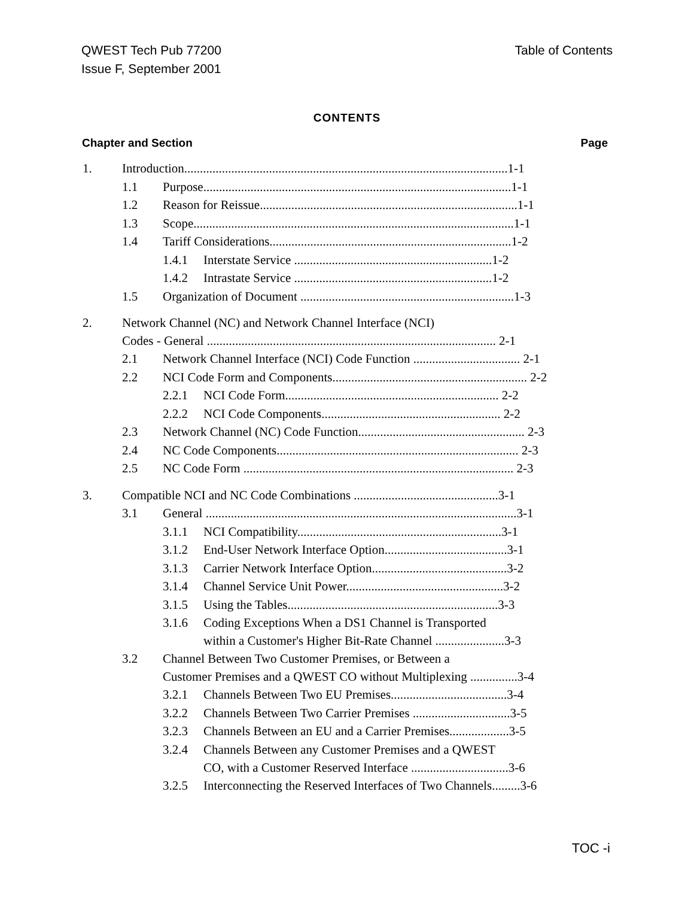QWEST Tech Pub 77200
Issue F, September 2001
Table of Contents
CONTENTS
Chapter and Section Page
| 1. | Introduction.......................................................................................................1-1 | | |
| | 1.1 | Purpose..................................................................................................1-1 | |
| | 1.2 | Reason for Reissue..................................................................................1-1 | |
| | 1.3 | Scope......................................................................................................1-1 | |
| | 1.4 | Tariff Considerations.............................................................................1-2 | |
| | | 1.4.1 | Interstate Service ...............................................................1-2 |
| | | 1.4.2 | Intrastate Service ...............................................................1-2 |
| | 1.5 | Organization of Document ....................................................................1-3 | |
| 2. | Network Channel (NC) and Network Channel Interface (NCI) Codes - General ............................................................................................ 2-1 | | |
| | 2.1 | Network Channel Interface (NCI) Code Function .................................. 2-1 | |
| | 2.2 | NCI Code Form and Components.............................................................. 2-2 | |
| | | 2.2.1 | NCI Code Form.................................................................... 2-2 |
| | | 2.2.2 | NCI Code Components......................................................... 2-2 |
| | 2.3 | Network Channel (NC) Code Function..................................................... 2-3 | |
| | 2.4 | NC Code Components............................................................................. 2-3 | |
| | 2.5 | NC Code Form ...................................................................................... 2-3 | |
| 3. | Compatible NCI and NC Code Combinations ..............................................3-1 | | |
| | 3.1 | General ...................................................................................................3-1 | |
| | | 3.1.1 | NCI Compatibility.................................................................3-1 |
| | | 3.1.2 | End-User Network Interface Option.......................................3-1 |
| | | 3.1.3 | Carrier Network Interface Option...........................................3-2 |
| | | 3.1.4 | Channel Service Unit Power..................................................3-2 |
| | | 3.1.5 | Using the Tables...................................................................3-3 |
| | | 3.1.6 | Coding Exceptions When a DS1 Channel is Transported within a Customer's Higher Bit-Rate Channel ......................3-3 |
| | 3.2 | Channel Between Two Customer Premises, or Between a Customer Premises and a QWEST CO without Multiplexing ...............3-4 | |
| | | 3.2.1 | Channels Between Two EU Premises.....................................3-4 |
| | | 3.2.2 | Channels Between Two Carrier Premises ...............................3-5 |
| | | 3.2.3 | Channels Between an EU and a Carrier Premises...................3-5 |
| | | 3.2.4 | Channels Between any Customer Premises and a QWEST CO, with a Customer Reserved Interface ...............................3-6 |
| | | 3.2.5 | Interconnecting the Reserved Interfaces of Two Channels.........3-6 |
TOC -i